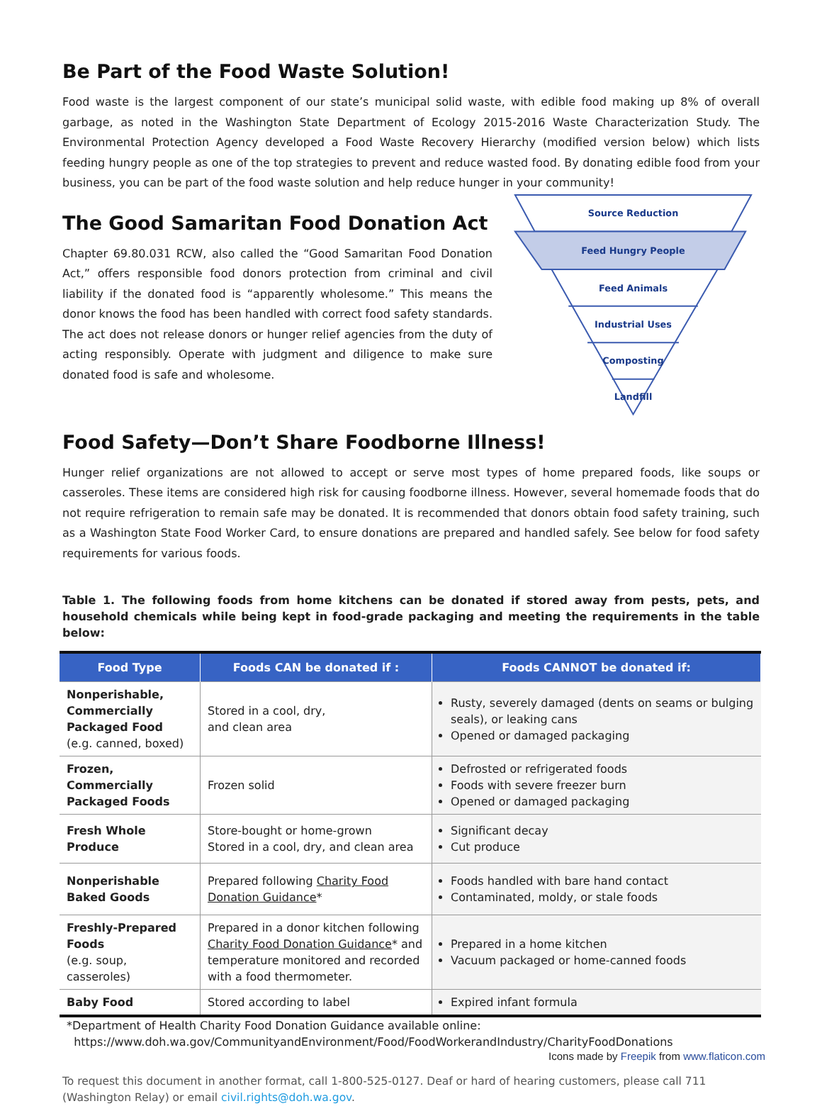Be Part of the Food Waste Solution!
Food waste is the largest component of our state’s municipal solid waste, with edible food making up 8% of overall garbage, as noted in the Washington State Department of Ecology 2015-2016 Waste Characterization Study. The Environmental Protection Agency developed a Food Waste Recovery Hierarchy (modified version below) which lists feeding hungry people as one of the top strategies to prevent and reduce wasted food. By donating edible food from your business, you can be part of the food waste solution and help reduce hunger in your community!
The Good Samaritan Food Donation Act
Chapter 69.80.031 RCW, also called the “Good Samaritan Food Donation Act,” offers responsible food donors protection from criminal and civil liability if the donated food is “apparently wholesome.” This means the donor knows the food has been handled with correct food safety standards. The act does not release donors or hunger relief agencies from the duty of acting responsibly. Operate with judgment and diligence to make sure donated food is safe and wholesome.
Source Reduction
Feed Hungry People
Feed Animals
Industrial Uses
Composting
Landfill
Food Safety—Don’t Share Foodborne Illness!
Hunger relief organizations are not allowed to accept or serve most types of home prepared foods, like soups or casseroles. These items are considered high risk for causing foodborne illness. However, several homemade foods that do not require refrigeration to remain safe may be donated. It is recommended that donors obtain food safety training, such as a Washington State Food Worker Card, to ensure donations are prepared and handled safely. See below for food safety requirements for various foods.
Table 1. The following foods from home kitchens can be donated if stored away from pests, pets, and household chemicals while being kept in food-grade packaging and meeting the requirements in the table below:
| Food Type | Foods CAN be donated if : | Foods CANNOT be donated if: |
| --- | --- | --- |
| Nonperishable, Commercially Packaged Food (e.g. canned, boxed) | Stored in a cool, dry, and clean area | Rusty, severely damaged (dents on seams or bulging seals), or leaking cans Opened or damaged packaging |
| Frozen, Commercially Packaged Foods | Frozen solid | Defrosted or refrigerated foods Foods with severe freezer burn Opened or damaged packaging |
| Fresh Whole Produce | Store-bought or home-grown Stored in a cool, dry, and clean area | Significant decay Cut produce |
| Nonperishable Baked Goods | Prepared following Charity Food Donation Guidance * | Foods handled with bare hand contact Contaminated, moldy, or stale foods |
| Freshly-Prepared Foods (e.g. soup, casseroles) | Prepared in a donor kitchen following Charity Food Donation Guidance * and temperature monitored and recorded with a food thermometer. | Prepared in a home kitchen Vacuum packaged or home-canned foods |
| Baby Food | Stored according to label | Expired infant formula |
*Department of Health Charity Food Donation Guidance available online:
https://www.doh.wa.gov/CommunityandEnvironment/Food/FoodWorkerandIndustry/CharityFoodDonations
Icons made by Freepik from www.flaticon.com
To request this document in another format, call 1-800-525-0127. Deaf or hard of hearing customers, please call 711 (Washington Relay) or email civil.rights@doh.wa.gov.